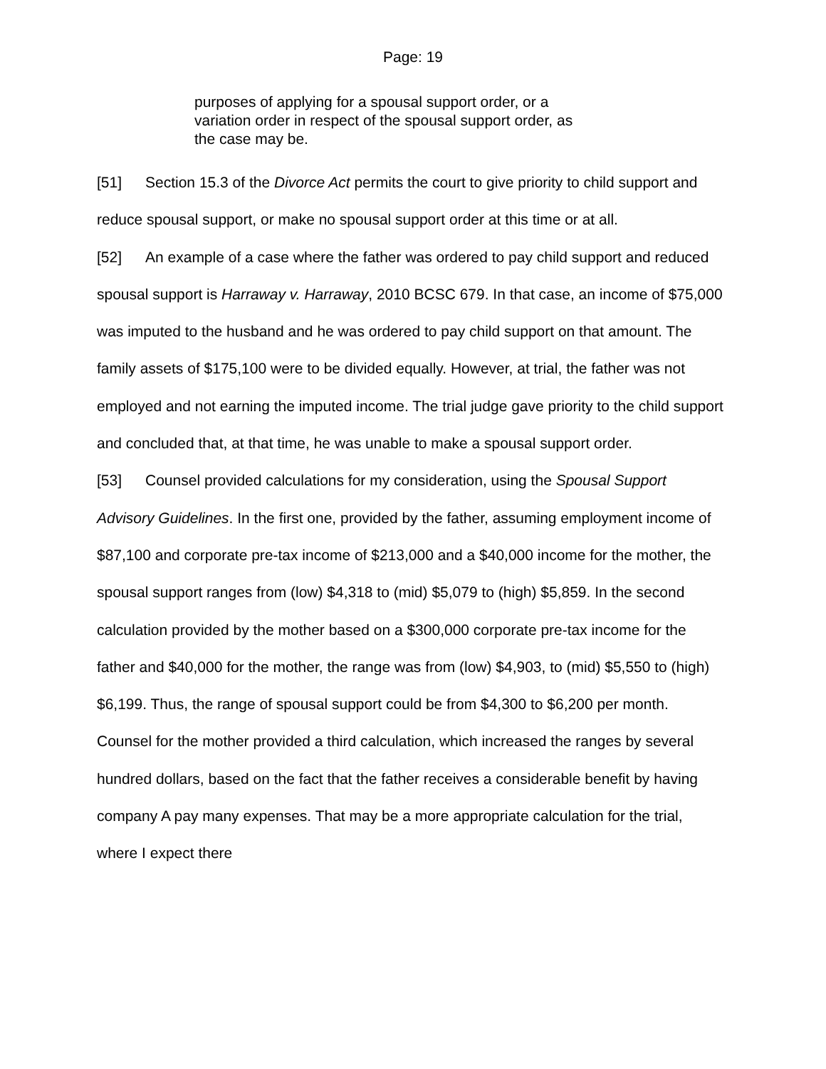Page: 19
purposes of applying for a spousal support order, or a variation order in respect of the spousal support order, as the case may be.
[51] Section 15.3 of the Divorce Act permits the court to give priority to child support and reduce spousal support, or make no spousal support order at this time or at all.
[52] An example of a case where the father was ordered to pay child support and reduced spousal support is Harraway v. Harraway, 2010 BCSC 679. In that case, an income of $75,000 was imputed to the husband and he was ordered to pay child support on that amount. The family assets of $175,100 were to be divided equally. However, at trial, the father was not employed and not earning the imputed income. The trial judge gave priority to the child support and concluded that, at that time, he was unable to make a spousal support order.
[53] Counsel provided calculations for my consideration, using the Spousal Support Advisory Guidelines. In the first one, provided by the father, assuming employment income of $87,100 and corporate pre-tax income of $213,000 and a $40,000 income for the mother, the spousal support ranges from (low) $4,318 to (mid) $5,079 to (high) $5,859. In the second calculation provided by the mother based on a $300,000 corporate pre-tax income for the father and $40,000 for the mother, the range was from (low) $4,903, to (mid) $5,550 to (high) $6,199. Thus, the range of spousal support could be from $4,300 to $6,200 per month. Counsel for the mother provided a third calculation, which increased the ranges by several hundred dollars, based on the fact that the father receives a considerable benefit by having company A pay many expenses. That may be a more appropriate calculation for the trial, where I expect there